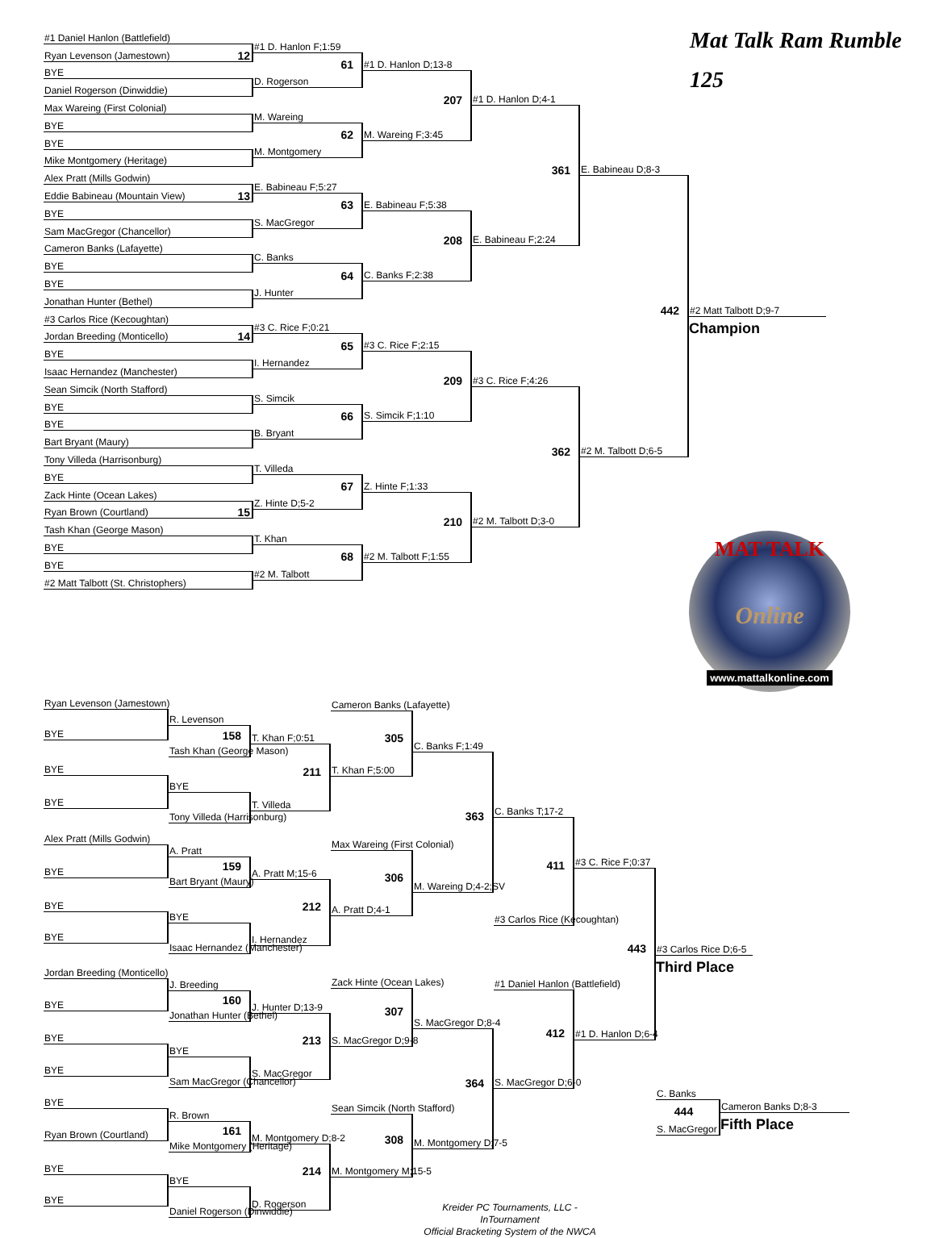#1 Daniel Hanlon (Battlefield)
Ryan Levenson (Jamestown) 12
BYE
Daniel Rogerson (Dinwiddie)
Max Wareing (First Colonial)
BYE
BYE
Mike Montgomery (Heritage)
Alex Pratt (Mills Godwin)
Eddie Babineau (Mountain View) 13
BYE
Sam MacGregor (Chancellor)
Cameron Banks (Lafayette)
BYE
BYE
Jonathan Hunter (Bethel)
#3 Carlos Rice (Kecoughtan)
Jordan Breeding (Monticello) 14
BYE
Isaac Hernandez (Manchester)
Sean Simcik (North Stafford)
BYE
BYE
Bart Bryant (Maury)
Tony Villeda (Harrisonburg)
BYE
Zack Hinte (Ocean Lakes)
Ryan Brown (Courtland) 15
Tash Khan (George Mason)
BYE
BYE
#2 Matt Talbott (St. Christophers)
#1 D. Hanlon F;1:59
61
D. Rogerson
M. Wareing
62
M. Montgomery
E. Babineau F;5:27
63
S. MacGregor
C. Banks
64
J. Hunter
#3 C. Rice F;0:21
65
I. Hernandez
S. Simcik
66
B. Bryant
T. Villeda
67
Z. Hinte D;5-2
T. Khan
68
#2 M. Talbott
#1 D. Hanlon D;13-8
207
M. Wareing F;3:45
E. Babineau F;5:38
208
C. Banks F;2:38
#3 C. Rice F;2:15
209
S. Simcik F;1:10
Z. Hinte F;1:33
210
#2 M. Talbott F;1:55
#1 D. Hanlon D;4-1
361
E. Babineau F;2:24
#3 C. Rice F;4:26
362
#2 M. Talbott D;3-0
E. Babineau D;8-3
442
#2 M. Talbott D;6-5
Mat Talk Ram Rumble
125
#2 Matt Talbott D;9-7
Champion
MAT TALK
Online
www.mattalkonline.com
Ryan Levenson (Jamestown)
BYE
BYE
BYE
Alex Pratt (Mills Godwin)
BYE
BYE
BYE
Jordan Breeding (Monticello)
BYE
BYE
BYE
BYE
Ryan Brown (Courtland)
BYE
BYE
R. Levenson
158
Tash Khan (George Mason)
BYE
Tony Villeda (Harrisonburg)
A. Pratt
159
Bart Bryant (Maury)
BYE
Isaac Hernandez (Manchester)
J. Breeding
160
Jonathan Hunter (Bethel)
BYE
Sam MacGregor (Chancellor)
R. Brown
161
Mike Montgomery (Heritage)
BYE
Daniel Rogerson (Dinwiddie)
T. Khan F;0:51
211
T. Villeda
A. Pratt M;15-6
212
I. Hernandez
J. Hunter D;13-9
213
S. MacGregor
M. Montgomery D;8-2
214
D. Rogerson
Cameron Banks (Lafayette)
305
T. Khan F;5:00
Max Wareing (First Colonial)
306
A. Pratt D;4-1
Zack Hinte (Ocean Lakes)
307
S. MacGregor D;9-8
Sean Simcik (North Stafford)
308
M. Montgomery M;15-5
C. Banks F;1:49
363
M. Wareing D;4-2;SV
S. MacGregor D;8-4
364
M. Montgomery D;7-5
Kreider PC Tournaments, LLC - InTournament
Official Bracketing System of the NWCA
C. Banks T;17-2
411
#3 Carlos Rice (Kecoughtan)
#1 Daniel Hanlon (Battlefield)
412
S. MacGregor D;6-0
#3 C. Rice F;0:37
443
#1 D. Hanlon D;6-4
#3 Carlos Rice D;6-5
Third Place
C. Banks
444
S. MacGregor
Cameron Banks D;8-3
Fifth Place